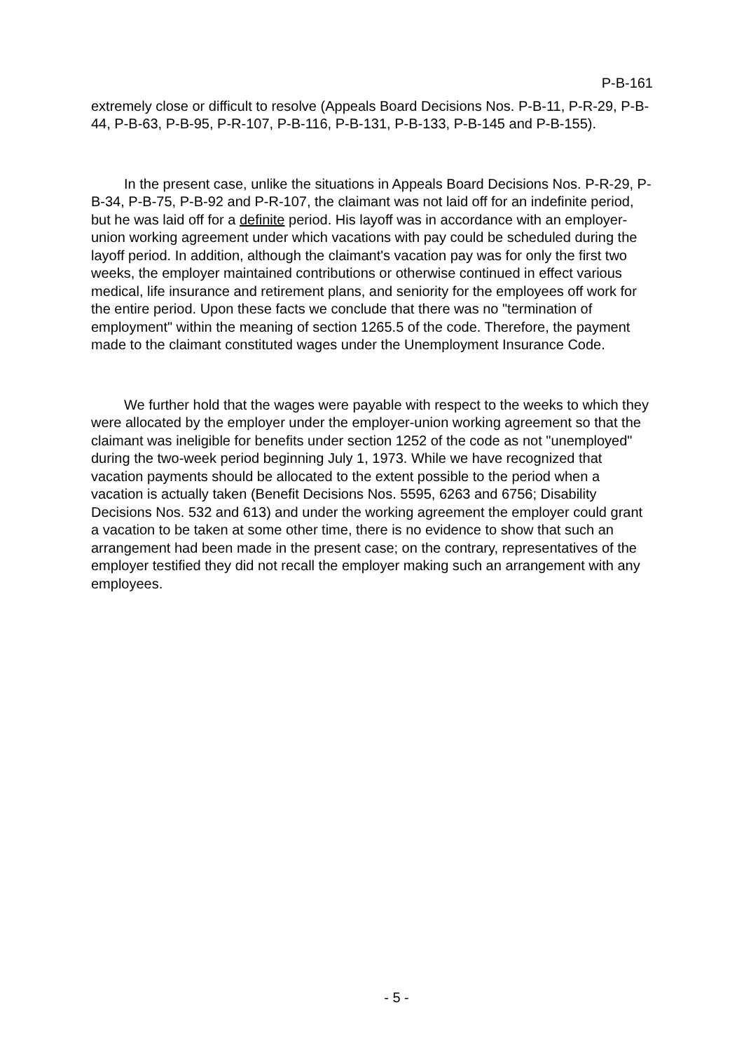P-B-161
extremely close or difficult to resolve (Appeals Board Decisions Nos. P-B-11, P-R-29, P-B-44, P-B-63, P-B-95, P-R-107, P-B-116, P-B-131, P-B-133, P-B-145 and P-B-155).
In the present case, unlike the situations in Appeals Board Decisions Nos. P-R-29, P-B-34, P-B-75, P-B-92 and P-R-107, the claimant was not laid off for an indefinite period, but he was laid off for a definite period. His layoff was in accordance with an employer-union working agreement under which vacations with pay could be scheduled during the layoff period. In addition, although the claimant's vacation pay was for only the first two weeks, the employer maintained contributions or otherwise continued in effect various medical, life insurance and retirement plans, and seniority for the employees off work for the entire period. Upon these facts we conclude that there was no "termination of employment" within the meaning of section 1265.5 of the code. Therefore, the payment made to the claimant constituted wages under the Unemployment Insurance Code.
We further hold that the wages were payable with respect to the weeks to which they were allocated by the employer under the employer-union working agreement so that the claimant was ineligible for benefits under section 1252 of the code as not "unemployed" during the two-week period beginning July 1, 1973. While we have recognized that vacation payments should be allocated to the extent possible to the period when a vacation is actually taken (Benefit Decisions Nos. 5595, 6263 and 6756; Disability Decisions Nos. 532 and 613) and under the working agreement the employer could grant a vacation to be taken at some other time, there is no evidence to show that such an arrangement had been made in the present case; on the contrary, representatives of the employer testified they did not recall the employer making such an arrangement with any employees.
- 5 -